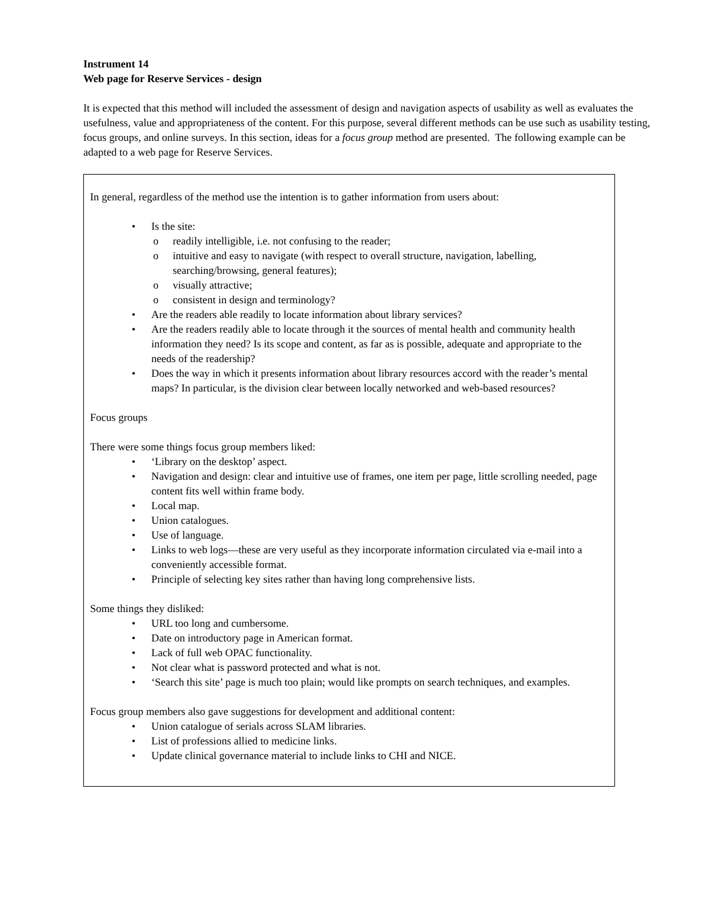Instrument 14
Web page for Reserve Services - design
It is expected that this method will included the assessment of design and navigation aspects of usability as well as evaluates the usefulness, value and appropriateness of the content. For this purpose, several different methods can be use such as usability testing, focus groups, and online surveys. In this section, ideas for a focus group method are presented. The following example can be adapted to a web page for Reserve Services.
In general, regardless of the method use the intention is to gather information from users about:
• Is the site:
o readily intelligible, i.e. not confusing to the reader;
o intuitive and easy to navigate (with respect to overall structure, navigation, labelling, searching/browsing, general features);
o visually attractive;
o consistent in design and terminology?
• Are the readers able readily to locate information about library services?
• Are the readers readily able to locate through it the sources of mental health and community health information they need? Is its scope and content, as far as is possible, adequate and appropriate to the needs of the readership?
• Does the way in which it presents information about library resources accord with the reader’s mental maps? In particular, is the division clear between locally networked and web-based resources?
Focus groups
There were some things focus group members liked:
• ‘Library on the desktop’ aspect.
• Navigation and design: clear and intuitive use of frames, one item per page, little scrolling needed, page content fits well within frame body.
• Local map.
• Union catalogues.
• Use of language.
• Links to web logs—these are very useful as they incorporate information circulated via e-mail into a conveniently accessible format.
• Principle of selecting key sites rather than having long comprehensive lists.
Some things they disliked:
• URL too long and cumbersome.
• Date on introductory page in American format.
• Lack of full web OPAC functionality.
• Not clear what is password protected and what is not.
• ‘Search this site’ page is much too plain; would like prompts on search techniques, and examples.
Focus group members also gave suggestions for development and additional content:
• Union catalogue of serials across SLAM libraries.
• List of professions allied to medicine links.
• Update clinical governance material to include links to CHI and NICE.